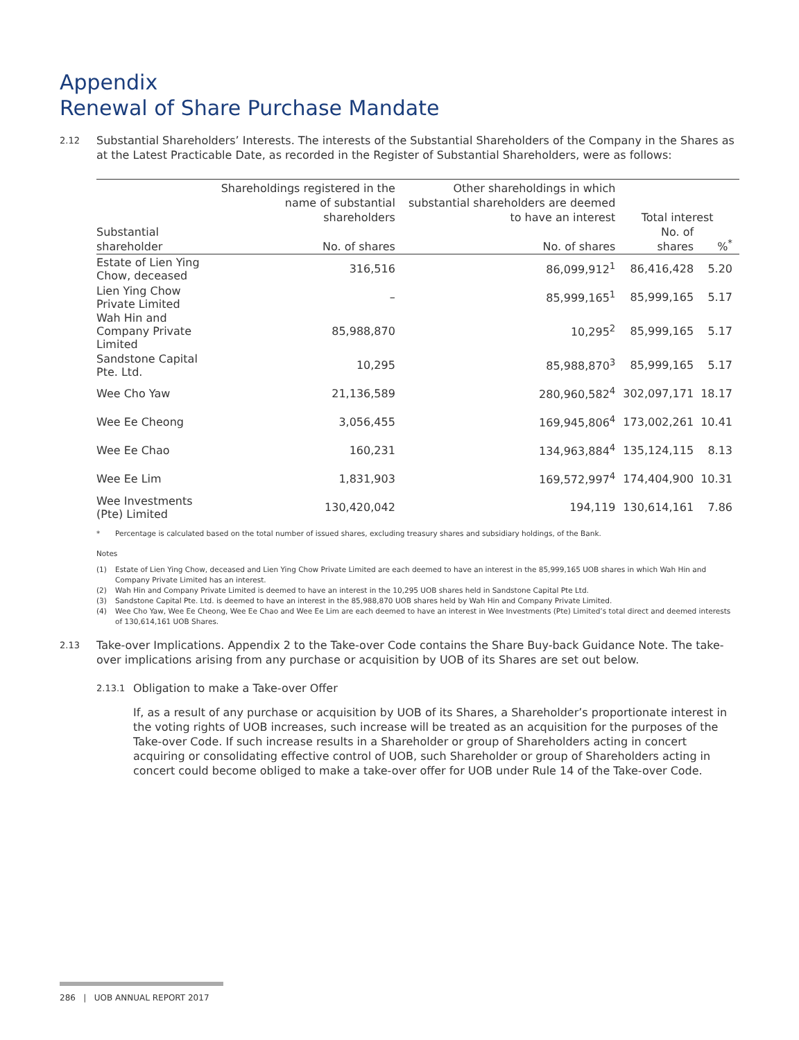Appendix
Renewal of Share Purchase Mandate
2.12
Substantial Shareholders’ Interests. The interests of the Substantial Shareholders of the Company in the Shares as at the Latest Practicable Date, as recorded in the Register of Substantial Shareholders, were as follows:
| | Shareholdings registered in the name of substantial shareholders | Other shareholdings in which substantial shareholders are deemed to have an interest | Total interest | |
| --- | --- | --- | --- | --- |
| Substantial shareholder | No. of shares | No. of shares | No. of shares | %<sup>*</sup> |
| Estate of Lien Ying Chow, deceased | 316,516 | 86,099,912<sup>1</sup> | 86,416,428 | 5.20 |
| Lien Ying Chow Private Limited | – | 85,999,165<sup>1</sup> | 85,999,165 | 5.17 |
| Wah Hin and Company Private Limited | 85,988,870 | 10,295<sup>2</sup> | 85,999,165 | 5.17 |
| Sandstone Capital Pte. Ltd. | 10,295 | 85,988,870<sup>3</sup> | 85,999,165 | 5.17 |
| Wee Cho Yaw | 21,136,589 | 280,960,582<sup>4</sup> | 302,097,171 | 18.17 |
| Wee Ee Cheong | 3,056,455 | 169,945,806<sup>4</sup> | 173,002,261 | 10.41 |
| Wee Ee Chao | 160,231 | 134,963,884<sup>4</sup> | 135,124,115 | 8.13 |
| Wee Ee Lim | 1,831,903 | 169,572,997<sup>4</sup> | 174,404,900 | 10.31 |
| Wee Investments (Pte) Limited | 130,420,042 | 194,119 | 130,614,161 | 7.86 |
* Percentage is calculated based on the total number of issued shares, excluding treasury shares and subsidiary holdings, of the Bank.
Notes
(1) Estate of Lien Ying Chow, deceased and Lien Ying Chow Private Limited are each deemed to have an interest in the 85,999,165 UOB shares in which Wah Hin and Company Private Limited has an interest.
(2) Wah Hin and Company Private Limited is deemed to have an interest in the 10,295 UOB shares held in Sandstone Capital Pte Ltd.
(3) Sandstone Capital Pte. Ltd. is deemed to have an interest in the 85,988,870 UOB shares held by Wah Hin and Company Private Limited.
(4) Wee Cho Yaw, Wee Ee Cheong, Wee Ee Chao and Wee Ee Lim are each deemed to have an interest in Wee Investments (Pte) Limited’s total direct and deemed interests of 130,614,161 UOB Shares.
2.13
Take-over Implications. Appendix 2 to the Take-over Code contains the Share Buy-back Guidance Note. The take-over implications arising from any purchase or acquisition by UOB of its Shares are set out below.
2.13.1
Obligation to make a Take-over Offer
If, as a result of any purchase or acquisition by UOB of its Shares, a Shareholder’s proportionate interest in the voting rights of UOB increases, such increase will be treated as an acquisition for the purposes of the Take-over Code. If such increase results in a Shareholder or group of Shareholders acting in concert acquiring or consolidating effective control of UOB, such Shareholder or group of Shareholders acting in concert could become obliged to make a take-over offer for UOB under Rule 14 of the Take-over Code.
286 | UOB ANNUAL REPORT 2017